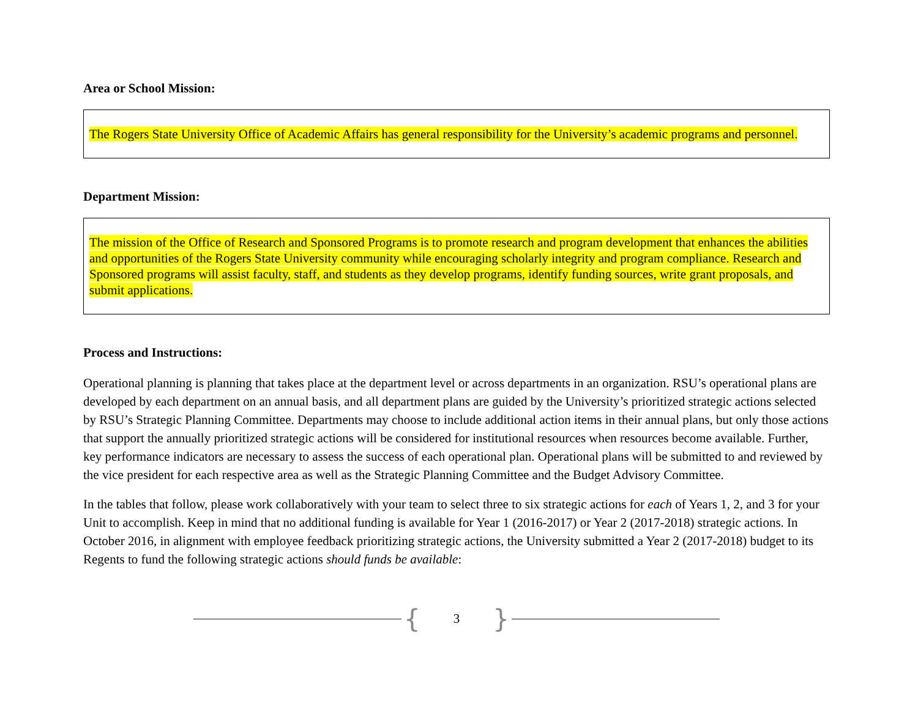Area or School Mission:
The Rogers State University Office of Academic Affairs has general responsibility for the University’s academic programs and personnel.
Department Mission:
The mission of the Office of Research and Sponsored Programs is to promote research and program development that enhances the abilities and opportunities of the Rogers State University community while encouraging scholarly integrity and program compliance. Research and Sponsored programs will assist faculty, staff, and students as they develop programs, identify funding sources, write grant proposals, and submit applications.
Process and Instructions:
Operational planning is planning that takes place at the department level or across departments in an organization. RSU’s operational plans are developed by each department on an annual basis, and all department plans are guided by the University’s prioritized strategic actions selected by RSU’s Strategic Planning Committee. Departments may choose to include additional action items in their annual plans, but only those actions that support the annually prioritized strategic actions will be considered for institutional resources when resources become available. Further, key performance indicators are necessary to assess the success of each operational plan. Operational plans will be submitted to and reviewed by the vice president for each respective area as well as the Strategic Planning Committee and the Budget Advisory Committee.
In the tables that follow, please work collaboratively with your team to select three to six strategic actions for each of Years 1, 2, and 3 for your Unit to accomplish. Keep in mind that no additional funding is available for Year 1 (2016-2017) or Year 2 (2017-2018) strategic actions. In October 2016, in alignment with employee feedback prioritizing strategic actions, the University submitted a Year 2 (2017-2018) budget to its Regents to fund the following strategic actions should funds be available:
{ 3 }